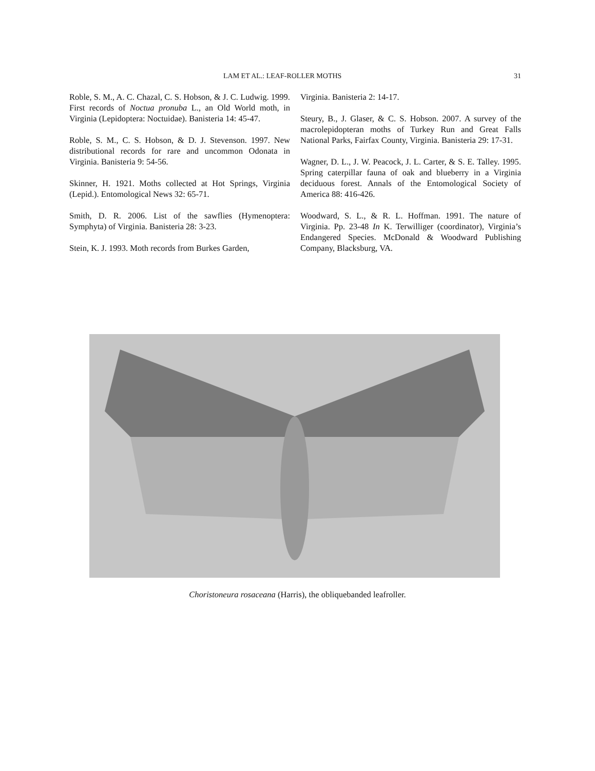LAM ET AL.: LEAF-ROLLER MOTHS 31
Roble, S. M., A. C. Chazal, C. S. Hobson, & J. C. Ludwig. 1999. First records of Noctua pronuba L., an Old World moth, in Virginia (Lepidoptera: Noctuidae). Banisteria 14: 45-47.
Roble, S. M., C. S. Hobson, & D. J. Stevenson. 1997. New distributional records for rare and uncommon Odonata in Virginia. Banisteria 9: 54-56.
Skinner, H. 1921. Moths collected at Hot Springs, Virginia (Lepid.). Entomological News 32: 65-71.
Smith, D. R. 2006. List of the sawflies (Hymenoptera: Symphyta) of Virginia. Banisteria 28: 3-23.
Stein, K. J. 1993. Moth records from Burkes Garden,
Virginia. Banisteria 2: 14-17.
Steury, B., J. Glaser, & C. S. Hobson. 2007. A survey of the macrolepidopteran moths of Turkey Run and Great Falls National Parks, Fairfax County, Virginia. Banisteria 29: 17-31.
Wagner, D. L., J. W. Peacock, J. L. Carter, & S. E. Talley. 1995. Spring caterpillar fauna of oak and blueberry in a Virginia deciduous forest. Annals of the Entomological Society of America 88: 416-426.
Woodward, S. L., & R. L. Hoffman. 1991. The nature of Virginia. Pp. 23-48 In K. Terwilliger (coordinator), Virginia’s Endangered Species. McDonald & Woodward Publishing Company, Blacksburg, VA.
Choristoneura rosaceana (Harris), the obliquebanded leafroller.